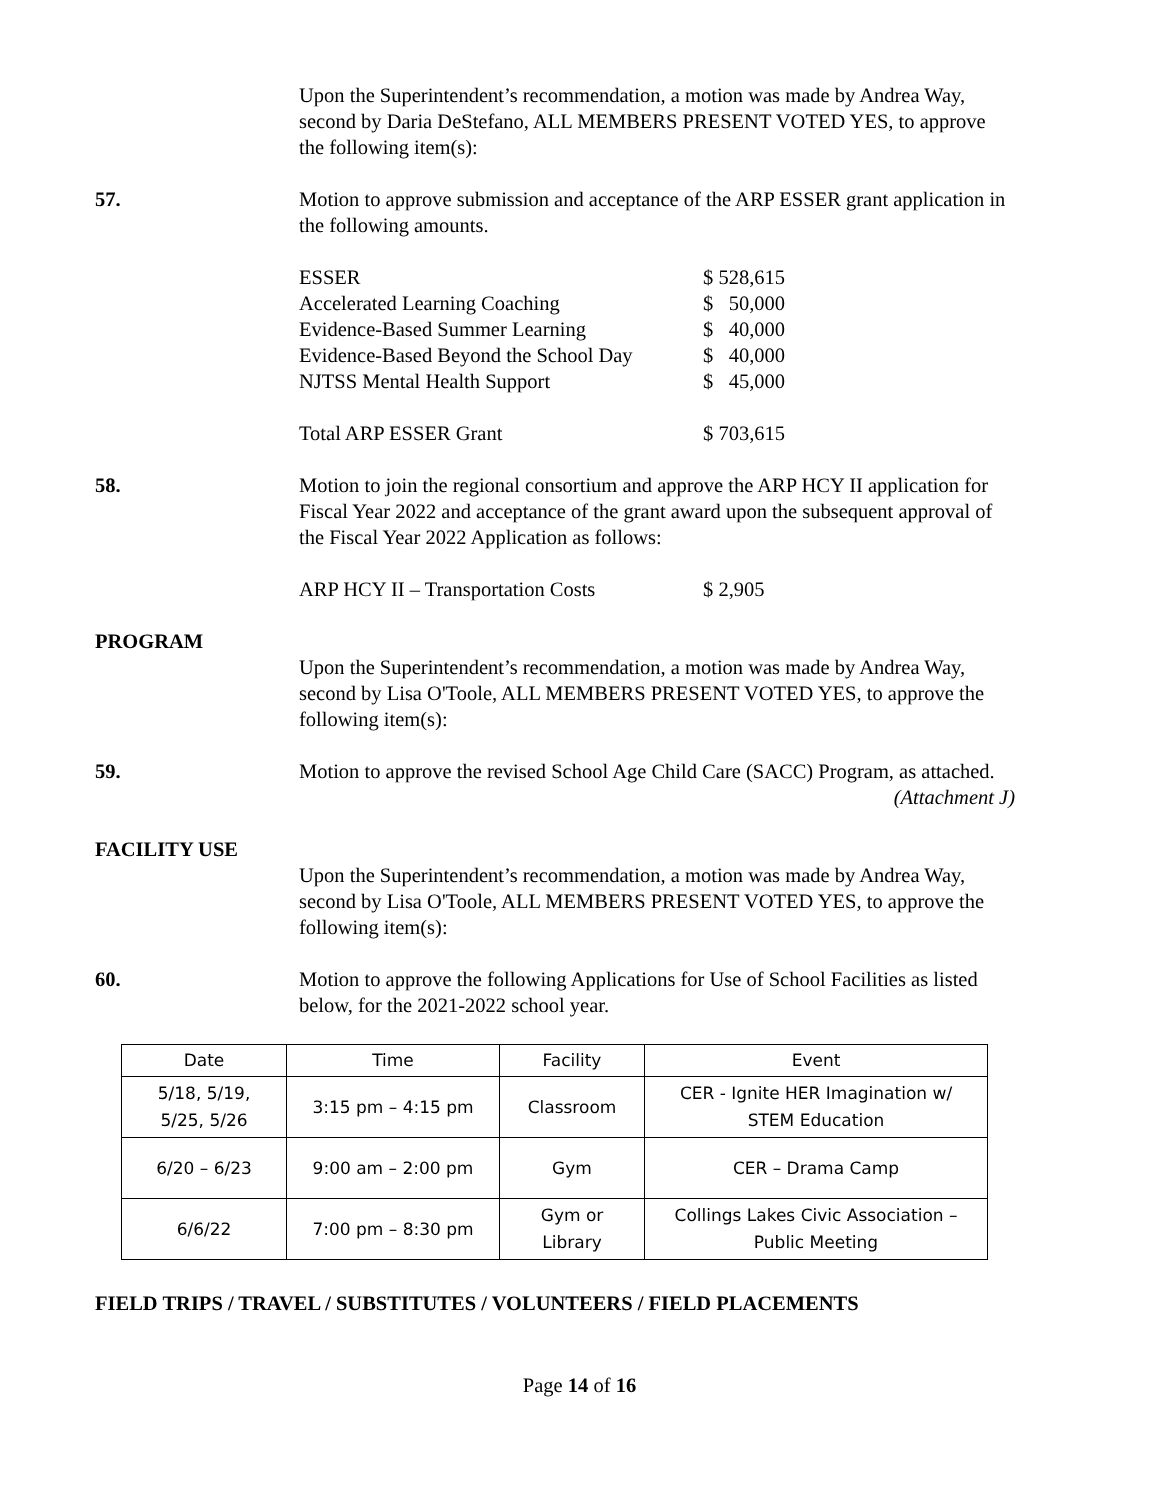Upon the Superintendent’s recommendation, a motion was made by Andrea Way, second by Daria DeStefano, ALL MEMBERS PRESENT VOTED YES, to approve the following item(s):
57. Motion to approve submission and acceptance of the ARP ESSER grant application in the following amounts.
ESSER $ 528,615
Accelerated Learning Coaching $ 50,000
Evidence-Based Summer Learning $ 40,000
Evidence-Based Beyond the School Day $ 40,000
NJTSS Mental Health Support $ 45,000
Total ARP ESSER Grant $ 703,615
58. Motion to join the regional consortium and approve the ARP HCY II application for Fiscal Year 2022 and acceptance of the grant award upon the subsequent approval of the Fiscal Year 2022 Application as follows:
ARP HCY II – Transportation Costs $ 2,905
PROGRAM
Upon the Superintendent’s recommendation, a motion was made by Andrea Way, second by Lisa O'Toole, ALL MEMBERS PRESENT VOTED YES, to approve the following item(s):
59. Motion to approve the revised School Age Child Care (SACC) Program, as attached.
(Attachment J)
FACILITY USE
Upon the Superintendent’s recommendation, a motion was made by Andrea Way, second by Lisa O'Toole, ALL MEMBERS PRESENT VOTED YES, to approve the following item(s):
60. Motion to approve the following Applications for Use of School Facilities as listed below, for the 2021-2022 school year.
| Date | Time | Facility | Event |
| --- | --- | --- | --- |
| 5/18, 5/19, 5/25, 5/26 | 3:15 pm – 4:15 pm | Classroom | CER - Ignite HER Imagination w/ STEM Education |
| 6/20 – 6/23 | 9:00 am – 2:00 pm | Gym | CER – Drama Camp |
| 6/6/22 | 7:00 pm – 8:30 pm | Gym or Library | Collings Lakes Civic Association – Public Meeting |
FIELD TRIPS / TRAVEL / SUBSTITUTES / VOLUNTEERS / FIELD PLACEMENTS
Page 14 of 16